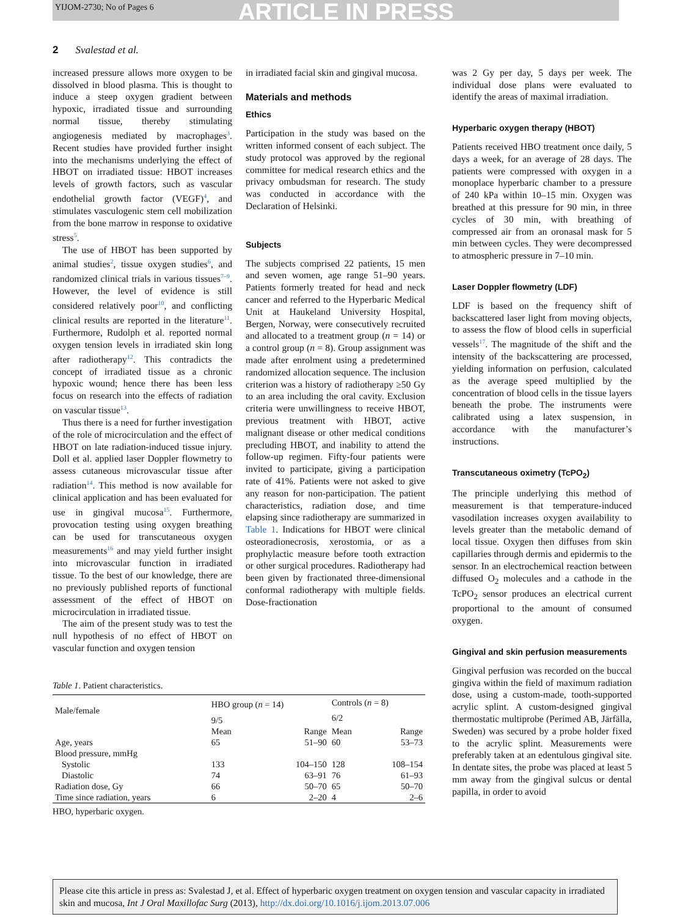YIJOM-2730; No of Pages 6 ARTICLE IN PRESS
2 Svalestad et al.
increased pressure allows more oxygen to be dissolved in blood plasma. This is thought to induce a steep oxygen gradient between hypoxic, irradiated tissue and surrounding normal tissue, thereby stimulating angiogenesis mediated by macrophages<sup>3</sup>. Recent studies have provided further insight into the mechanisms underlying the effect of HBOT on irradiated tissue: HBOT increases levels of growth factors, such as vascular endothelial growth factor (VEGF)<sup>4</sup>, and stimulates vasculogenic stem cell mobilization from the bone marrow in response to oxidative stress<sup>5</sup>.
The use of HBOT has been supported by animal studies<sup>2</sup>, tissue oxygen studies<sup>6</sup>, and randomized clinical trials in various tissues<sup>7–9</sup>. However, the level of evidence is still considered relatively poor<sup>10</sup>, and conflicting clinical results are reported in the literature<sup>11</sup>. Furthermore, Rudolph et al. reported normal oxygen tension levels in irradiated skin long after radiotherapy<sup>12</sup>. This contradicts the concept of irradiated tissue as a chronic hypoxic wound; hence there has been less focus on research into the effects of radiation on vascular tissue<sup>13</sup>.
Thus there is a need for further investigation of the role of microcirculation and the effect of HBOT on late radiation-induced tissue injury. Doll et al. applied laser Doppler flowmetry to assess cutaneous microvascular tissue after radiation<sup>14</sup>. This method is now available for clinical application and has been evaluated for use in gingival mucosa<sup>15</sup>. Furthermore, provocation testing using oxygen breathing can be used for transcutaneous oxygen measurements<sup>16</sup> and may yield further insight into microvascular function in irradiated tissue. To the best of our knowledge, there are no previously published reports of functional assessment of the effect of HBOT on microcirculation in irradiated tissue.
The aim of the present study was to test the null hypothesis of no effect of HBOT on vascular function and oxygen tension
in irradiated facial skin and gingival mucosa.
Materials and methods
Ethics
Participation in the study was based on the written informed consent of each subject. The study protocol was approved by the regional committee for medical research ethics and the privacy ombudsman for research. The study was conducted in accordance with the Declaration of Helsinki.
Subjects
The subjects comprised 22 patients, 15 men and seven women, age range 51–90 years. Patients formerly treated for head and neck cancer and referred to the Hyperbaric Medical Unit at Haukeland University Hospital, Bergen, Norway, were consecutively recruited and allocated to a treatment group (n = 14) or a control group (n = 8). Group assignment was made after enrolment using a predetermined randomized allocation sequence. The inclusion criterion was a history of radiotherapy ≥50 Gy to an area including the oral cavity. Exclusion criteria were unwillingness to receive HBOT, previous treatment with HBOT, active malignant disease or other medical conditions precluding HBOT, and inability to attend the follow-up regimen. Fifty-four patients were invited to participate, giving a participation rate of 41%. Patients were not asked to give any reason for non-participation. The patient characteristics, radiation dose, and time elapsing since radiotherapy are summarized in Table 1. Indications for HBOT were clinical osteoradionecrosis, xerostomia, or as a prophylactic measure before tooth extraction or other surgical procedures. Radiotherapy had been given by fractionated three-dimensional conformal radiotherapy with multiple fields. Dose-fractionation
Table 1. Patient characteristics.
| Male/female | HBO group ( n = 14) | | Controls ( n = 8) | |
| --- | --- | --- | --- | --- |
| | 9/5 | | 6/2 | |
| | Mean | Range | Mean | Range |
| Age, years | 65 | 51–90 | 60 | 53–73 |
| Blood pressure, mmHg | | | | |
| Systolic | 133 | 104–150 | 128 | 108–154 |
| Diastolic | 74 | 63–91 | 76 | 61–93 |
| Radiation dose, Gy | 66 | 50–70 | 65 | 50–70 |
| Time since radiation, years | 6 | 2–20 | 4 | 2–6 |
HBO, hyperbaric oxygen.
was 2 Gy per day, 5 days per week. The individual dose plans were evaluated to identify the areas of maximal irradiation.
Hyperbaric oxygen therapy (HBOT)
Patients received HBO treatment once daily, 5 days a week, for an average of 28 days. The patients were compressed with oxygen in a monoplace hyperbaric chamber to a pressure of 240 kPa within 10–15 min. Oxygen was breathed at this pressure for 90 min, in three cycles of 30 min, with breathing of compressed air from an oronasal mask for 5 min between cycles. They were decompressed to atmospheric pressure in 7–10 min.
Laser Doppler flowmetry (LDF)
LDF is based on the frequency shift of backscattered laser light from moving objects, to assess the flow of blood cells in superficial vessels<sup>17</sup>. The magnitude of the shift and the intensity of the backscattering are processed, yielding information on perfusion, calculated as the average speed multiplied by the concentration of blood cells in the tissue layers beneath the probe. The instruments were calibrated using a latex suspension, in accordance with the manufacturer’s instructions.
Transcutaneous oximetry (TcPO<sub>2</sub>)
The principle underlying this method of measurement is that temperature-induced vasodilation increases oxygen availability to levels greater than the metabolic demand of local tissue. Oxygen then diffuses from skin capillaries through dermis and epidermis to the sensor. In an electrochemical reaction between diffused O<sub>2</sub> molecules and a cathode in the TcPO<sub>2</sub> sensor produces an electrical current proportional to the amount of consumed oxygen.
Gingival and skin perfusion measurements
Gingival perfusion was recorded on the buccal gingiva within the field of maximum radiation dose, using a custom-made, tooth-supported acrylic splint. A custom-designed gingival thermostatic multiprobe (Perimed AB, Järfälla, Sweden) was secured by a probe holder fixed to the acrylic splint. Measurements were preferably taken at an edentulous gingival site. In dentate sites, the probe was placed at least 5 mm away from the gingival sulcus or dental papilla, in order to avoid
Please cite this article in press as: Svalestad J, et al. Effect of hyperbaric oxygen treatment on oxygen tension and vascular capacity in irradiated skin and mucosa, Int J Oral Maxillofac Surg (2013), http://dx.doi.org/10.1016/j.ijom.2013.07.006